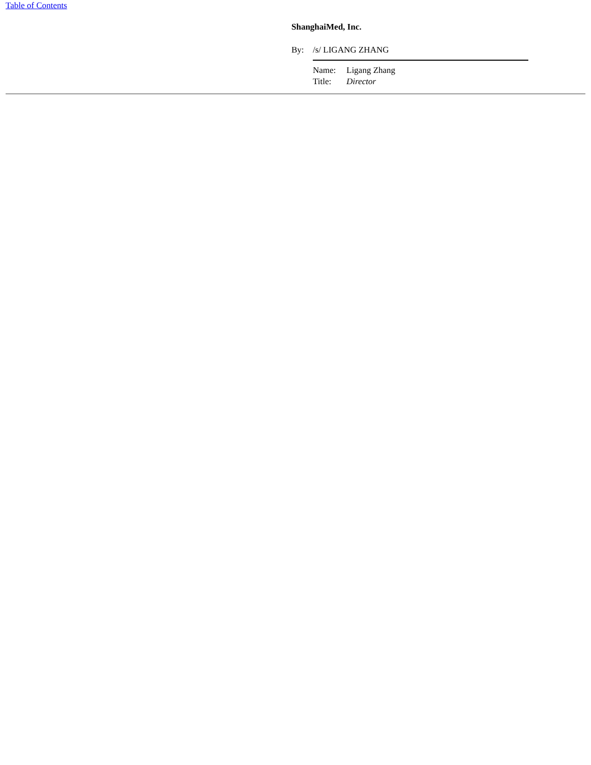Table of Contents
ShanghaiMed, Inc.
| By: | /s/ LIGANG ZHANG |
| | / Name: / Ligang Zhang / / Title: / Director / |